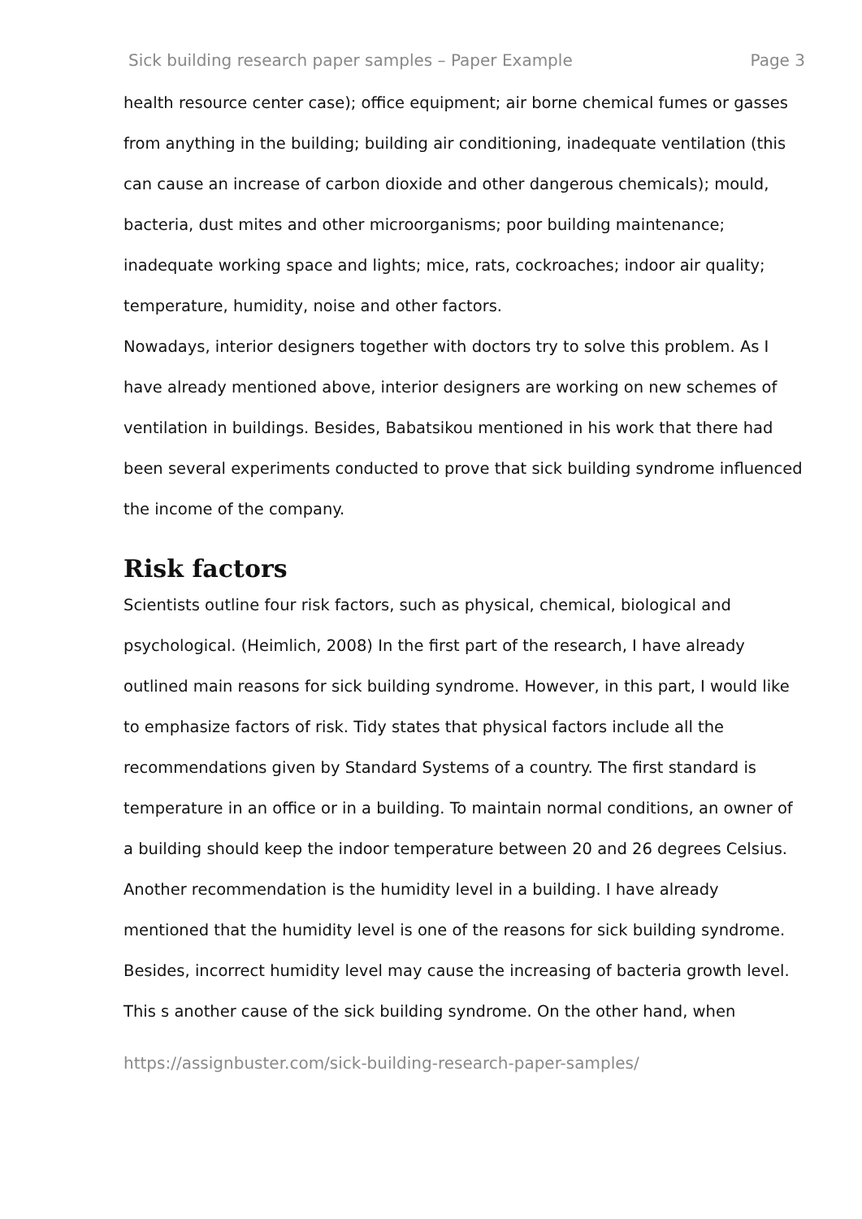Sick building research paper samples – Paper Example Page 3
health resource center case); office equipment; air borne chemical fumes or gasses from anything in the building; building air conditioning, inadequate ventilation (this can cause an increase of carbon dioxide and other dangerous chemicals); mould, bacteria, dust mites and other microorganisms; poor building maintenance; inadequate working space and lights; mice, rats, cockroaches; indoor air quality; temperature, humidity, noise and other factors.
Nowadays, interior designers together with doctors try to solve this problem. As I have already mentioned above, interior designers are working on new schemes of ventilation in buildings. Besides, Babatsikou mentioned in his work that there had been several experiments conducted to prove that sick building syndrome influenced the income of the company.
Risk factors
Scientists outline four risk factors, such as physical, chemical, biological and psychological. (Heimlich, 2008) In the first part of the research, I have already outlined main reasons for sick building syndrome. However, in this part, I would like to emphasize factors of risk. Tidy states that physical factors include all the recommendations given by Standard Systems of a country. The first standard is temperature in an office or in a building. To maintain normal conditions, an owner of a building should keep the indoor temperature between 20 and 26 degrees Celsius. Another recommendation is the humidity level in a building. I have already mentioned that the humidity level is one of the reasons for sick building syndrome. Besides, incorrect humidity level may cause the increasing of bacteria growth level. This s another cause of the sick building syndrome. On the other hand, when
https://assignbuster.com/sick-building-research-paper-samples/